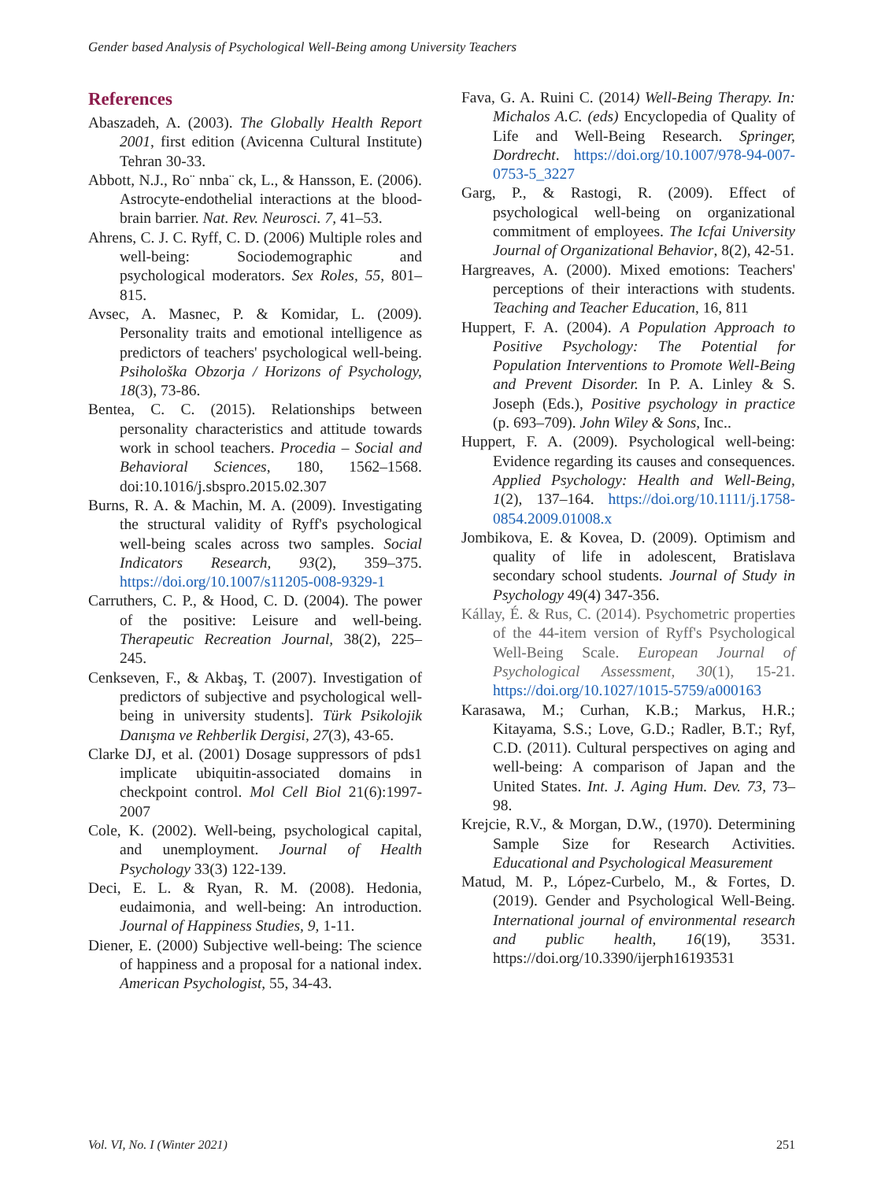Gender based Analysis of Psychological Well-Being among University Teachers
References
Abaszadeh, A. (2003). The Globally Health Report 2001, first edition (Avicenna Cultural Institute) Tehran 30-33.
Abbott, N.J., Ro¨ nnba¨ ck, L., & Hansson, E. (2006). Astrocyte-endothelial interactions at the blood-brain barrier. Nat. Rev. Neurosci. 7, 41–53.
Ahrens, C. J. C. Ryff, C. D. (2006) Multiple roles and well-being: Sociodemographic and psychological moderators. Sex Roles, 55, 801–815.
Avsec, A. Masnec, P. & Komidar, L. (2009). Personality traits and emotional intelligence as predictors of teachers' psychological well-being. Psihološka Obzorja / Horizons of Psychology, 18(3), 73-86.
Bentea, C. C. (2015). Relationships between personality characteristics and attitude towards work in school teachers. Procedia – Social and Behavioral Sciences, 180, 1562–1568. doi:10.1016/j.sbspro.2015.02.307
Burns, R. A. & Machin, M. A. (2009). Investigating the structural validity of Ryff's psychological well-being scales across two samples. Social Indicators Research, 93(2), 359–375. https://doi.org/10.1007/s11205-008-9329-1
Carruthers, C. P., & Hood, C. D. (2004). The power of the positive: Leisure and well-being. Therapeutic Recreation Journal, 38(2), 225–245.
Cenkseven, F., & Akbaş, T. (2007). Investigation of predictors of subjective and psychological well-being in university students]. Türk Psikolojik Danışma ve Rehberlik Dergisi, 27(3), 43-65.
Clarke DJ, et al. (2001) Dosage suppressors of pds1 implicate ubiquitin-associated domains in checkpoint control. Mol Cell Biol 21(6):1997-2007
Cole, K. (2002). Well-being, psychological capital, and unemployment. Journal of Health Psychology 33(3) 122-139.
Deci, E. L. & Ryan, R. M. (2008). Hedonia, eudaimonia, and well-being: An introduction. Journal of Happiness Studies, 9, 1-11.
Diener, E. (2000) Subjective well-being: The science of happiness and a proposal for a national index. American Psychologist, 55, 34-43.
Fava, G. A. Ruini C. (2014) Well-Being Therapy. In: Michalos A.C. (eds) Encyclopedia of Quality of Life and Well-Being Research. Springer, Dordrecht. https://doi.org/10.1007/978-94-007-0753-5_3227
Garg, P., & Rastogi, R. (2009). Effect of psychological well-being on organizational commitment of employees. The Icfai University Journal of Organizational Behavior, 8(2), 42-51.
Hargreaves, A. (2000). Mixed emotions: Teachers' perceptions of their interactions with students. Teaching and Teacher Education, 16, 811
Huppert, F. A. (2004). A Population Approach to Positive Psychology: The Potential for Population Interventions to Promote Well-Being and Prevent Disorder. In P. A. Linley & S. Joseph (Eds.), Positive psychology in practice (p. 693–709). John Wiley & Sons, Inc..
Huppert, F. A. (2009). Psychological well-being: Evidence regarding its causes and consequences. Applied Psychology: Health and Well-Being, 1(2), 137–164. https://doi.org/10.1111/j.1758-0854.2009.01008.x
Jombikova, E. & Kovea, D. (2009). Optimism and quality of life in adolescent, Bratislava secondary school students. Journal of Study in Psychology 49(4) 347-356.
Kállay, É. & Rus, C. (2014). Psychometric properties of the 44-item version of Ryff's Psychological Well-Being Scale. European Journal of Psychological Assessment, 30(1), 15-21. https://doi.org/10.1027/1015-5759/a000163
Karasawa, M.; Curhan, K.B.; Markus, H.R.; Kitayama, S.S.; Love, G.D.; Radler, B.T.; Ryf, C.D. (2011). Cultural perspectives on aging and well-being: A comparison of Japan and the United States. Int. J. Aging Hum. Dev. 73, 73–98.
Krejcie, R.V., & Morgan, D.W., (1970). Determining Sample Size for Research Activities. Educational and Psychological Measurement
Matud, M. P., López-Curbelo, M., & Fortes, D. (2019). Gender and Psychological Well-Being. International journal of environmental research and public health, 16(19), 3531. https://doi.org/10.3390/ijerph16193531
Vol. VI, No. I (Winter 2021) 251